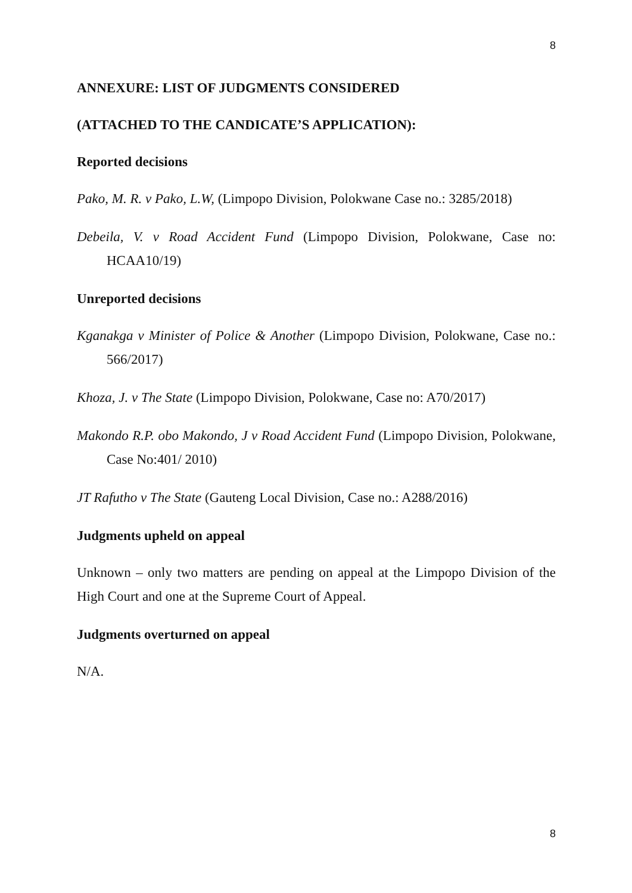8
ANNEXURE: LIST OF JUDGMENTS CONSIDERED
(ATTACHED TO THE CANDICATE’S APPLICATION):
Reported decisions
Pako, M. R. v Pako, L.W, (Limpopo Division, Polokwane Case no.: 3285/2018)
Debeila, V. v Road Accident Fund (Limpopo Division, Polokwane, Case no: HCAA10/19)
Unreported decisions
Kganakga v Minister of Police & Another (Limpopo Division, Polokwane, Case no.: 566/2017)
Khoza, J. v The State (Limpopo Division, Polokwane, Case no: A70/2017)
Makondo R.P. obo Makondo, J v Road Accident Fund (Limpopo Division, Polokwane, Case No:401/ 2010)
JT Rafutho v The State (Gauteng Local Division, Case no.: A288/2016)
Judgments upheld on appeal
Unknown – only two matters are pending on appeal at the Limpopo Division of the High Court and one at the Supreme Court of Appeal.
Judgments overturned on appeal
N/A.
8